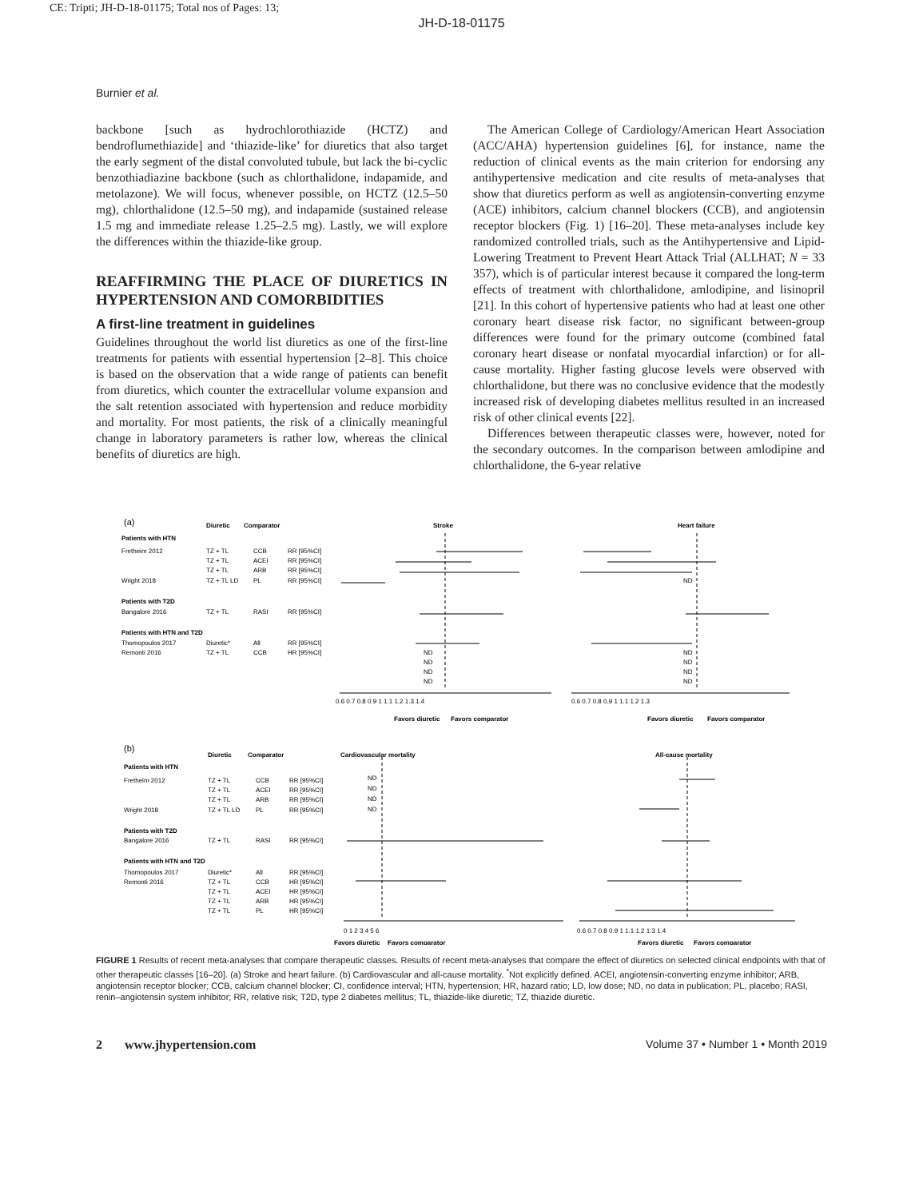CE: Tripti; JH-D-18-01175; Total nos of Pages: 13;
JH-D-18-01175
Burnier et al.
backbone [such as hydrochlorothiazide (HCTZ) and bendroflumethiazide] and ‘thiazide-like’ for diuretics that also target the early segment of the distal convoluted tubule, but lack the bi-cyclic benzothiadiazine backbone (such as chlorthalidone, indapamide, and metolazone). We will focus, whenever possible, on HCTZ (12.5–50 mg), chlorthalidone (12.5–50 mg), and indapamide (sustained release 1.5 mg and immediate release 1.25–2.5 mg). Lastly, we will explore the differences within the thiazide-like group.
REAFFIRMING THE PLACE OF DIURETICS IN HYPERTENSION AND COMORBIDITIES
A first-line treatment in guidelines
Guidelines throughout the world list diuretics as one of the first-line treatments for patients with essential hypertension [2–8]. This choice is based on the observation that a wide range of patients can benefit from diuretics, which counter the extracellular volume expansion and the salt retention associated with hypertension and reduce morbidity and mortality. For most patients, the risk of a clinically meaningful change in laboratory parameters is rather low, whereas the clinical benefits of diuretics are high.
The American College of Cardiology/American Heart Association (ACC/AHA) hypertension guidelines [6], for instance, name the reduction of clinical events as the main criterion for endorsing any antihypertensive medication and cite results of meta-analyses that show that diuretics perform as well as angiotensin-converting enzyme (ACE) inhibitors, calcium channel blockers (CCB), and angiotensin receptor blockers (Fig. 1) [16–20]. These meta-analyses include key randomized controlled trials, such as the Antihypertensive and Lipid-Lowering Treatment to Prevent Heart Attack Trial (ALLHAT; N = 33 357), which is of particular interest because it compared the long-term effects of treatment with chlorthalidone, amlodipine, and lisinopril [21]. In this cohort of hypertensive patients who had at least one other coronary heart disease risk factor, no significant between-group differences were found for the primary outcome (combined fatal coronary heart disease or nonfatal myocardial infarction) or for all-cause mortality. Higher fasting glucose levels were observed with chlorthalidone, but there was no conclusive evidence that the modestly increased risk of developing diabetes mellitus resulted in an increased risk of other clinical events [22].
Differences between therapeutic classes were, however, noted for the secondary outcomes. In the comparison between amlodipine and chlorthalidone, the 6-year relative
(a)
Diuretic
Comparator
Stroke
Heart failure
Patients with HTN
Fretheim 2012
TZ + TL
CCB
RR [95%CI]
TZ + TL
ACEI
RR [95%CI]
TZ + TL
ARB
RR [95%CI]
Wright 2018
TZ + TL LD
PL
RR [95%CI]
Patients with T2D
Bangalore 2016
TZ + TL
RASI
RR [95%CI]
Patients with HTN and T2D
Thomopoulos 2017
Diuretic*
All
RR [95%CI]
Remonti 2016
TZ + TL
CCB
HR [95%CI]
ND
ND
ND
ND
ND
ND
ND
ND
ND
0.6 0.7 0.8 0.9 1 1.1 1.2 1.3 1.4
0.6 0.7 0.8 0.9 1 1.1 1.2 1.3
Favors diuretic
Favors comparator
Favors diuretic
Favors comparator
(b)
Diuretic
Comparator
Cardiovascular mortality
All-cause mortality
Patients with HTN
Fretheim 2012
TZ + TL
CCB
RR [95%CI]
ND
TZ + TL
ACEI
RR [95%CI]
ND
TZ + TL
ARB
RR [95%CI]
ND
Wright 2018
TZ + TL LD
PL
RR [95%CI]
ND
Patients with T2D
Bangalore 2016
TZ + TL
RASI
RR [95%CI]
Patients with HTN and T2D
Thomopoulos 2017
Diuretic*
All
RR [95%CI]
Remonti 2016
TZ + TL
CCB
HR [95%CI]
TZ + TL
ACEI
HR [95%CI]
TZ + TL
ARB
HR [95%CI]
TZ + TL
PL
HR [95%CI]
0 1 2 3 4 5 6
0.6 0.7 0.8 0.9 1 1.1 1.2 1.3 1.4
Favors diuretic
Favors comparator
Favors diuretic
Favors comparator
FIGURE 1 Results of recent meta-analyses that compare therapeutic classes. Results of recent meta-analyses that compare the effect of diuretics on selected clinical endpoints with that of other therapeutic classes [16–20]. (a) Stroke and heart failure. (b) Cardiovascular and all-cause mortality. <sup>*</sup>Not explicitly defined. ACEI, angiotensin-converting enzyme inhibitor; ARB, angiotensin receptor blocker; CCB, calcium channel blocker; CI, confidence interval; HTN, hypertension; HR, hazard ratio; LD, low dose; ND, no data in publication; PL, placebo; RASI, renin–angiotensin system inhibitor; RR, relative risk; T2D, type 2 diabetes mellitus; TL, thiazide-like diuretic; TZ, thiazide diuretic.
2 www.jhypertension.com Volume 37 • Number 1 • Month 2019